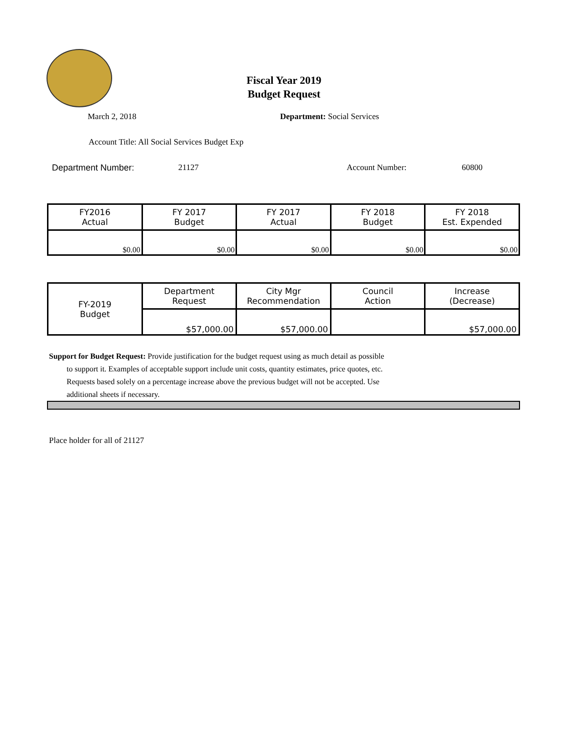Fiscal Year 2019
Budget Request
March 2, 2018 Department: Social Services
Account Title: All Social Services Budget Exp
Department Number: 21127 Account Number: 60800
| FY2016 Actual | FY 2017 Budget | FY 2017 Actual | FY 2018 Budget | FY 2018 Est. Expended |
| $0.00 | $0.00 | $0.00 | $0.00 | $0.00 |
| FY-2019 Budget | Department Request | City Mgr Recommendation | Council Action | Increase (Decrease) |
| | $57,000.00 | $57,000.00 | | $57,000.00 |
Support for Budget Request: Provide justification for the budget request using as much detail as possible
to support it. Examples of acceptable support include unit costs, quantity estimates, price quotes, etc.
Requests based solely on a percentage increase above the previous budget will not be accepted. Use
additional sheets if necessary.
Place holder for all of 21127